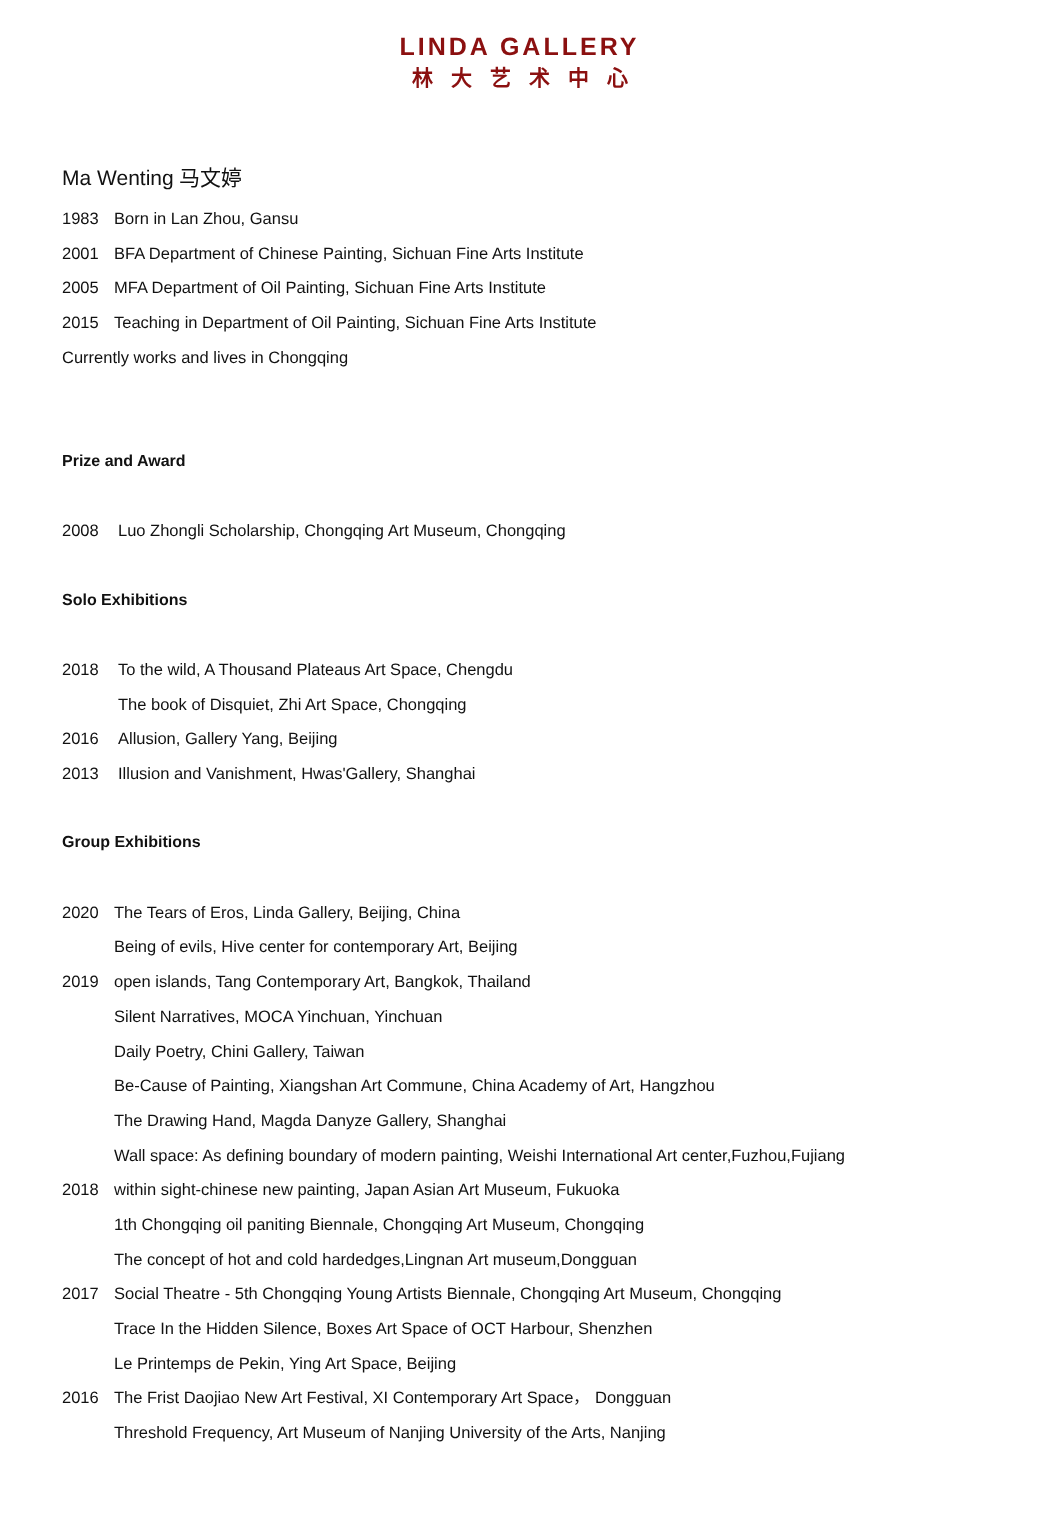LINDA GALLERY
林大艺术中心
Ma Wenting 马文婷
1983 Born in Lan Zhou, Gansu
2001 BFA Department of Chinese Painting, Sichuan Fine Arts Institute
2005 MFA Department of Oil Painting, Sichuan Fine Arts Institute
2015 Teaching in Department of Oil Painting, Sichuan Fine Arts Institute
Currently works and lives in Chongqing
Prize and Award
2008 Luo Zhongli Scholarship, Chongqing Art Museum, Chongqing
Solo Exhibitions
2018 To the wild, A Thousand Plateaus Art Space, Chengdu
The book of Disquiet, Zhi Art Space, Chongqing
2016 Allusion, Gallery Yang, Beijing
2013 Illusion and Vanishment, Hwas'Gallery, Shanghai
Group Exhibitions
2020 The Tears of Eros, Linda Gallery, Beijing, China
Being of evils, Hive center for contemporary Art, Beijing
2019 open islands, Tang Contemporary Art, Bangkok, Thailand
Silent Narratives, MOCA Yinchuan, Yinchuan
Daily Poetry, Chini Gallery, Taiwan
Be-Cause of Painting, Xiangshan Art Commune, China Academy of Art, Hangzhou
The Drawing Hand, Magda Danyze Gallery, Shanghai
Wall space: As defining boundary of modern painting, Weishi International Art center,Fuzhou,Fujiang
2018 within sight-chinese new painting, Japan Asian Art Museum, Fukuoka
1th Chongqing oil paniting Biennale, Chongqing Art Museum, Chongqing
The concept of hot and cold hardedges,Lingnan Art museum,Dongguan
2017 Social Theatre - 5th Chongqing Young Artists Biennale, Chongqing Art Museum, Chongqing
Trace In the Hidden Silence, Boxes Art Space of OCT Harbour, Shenzhen
Le Printemps de Pekin, Ying Art Space, Beijing
2016 The Frist Daojiao New Art Festival, XI Contemporary Art Space， Dongguan
Threshold Frequency, Art Museum of Nanjing University of the Arts, Nanjing